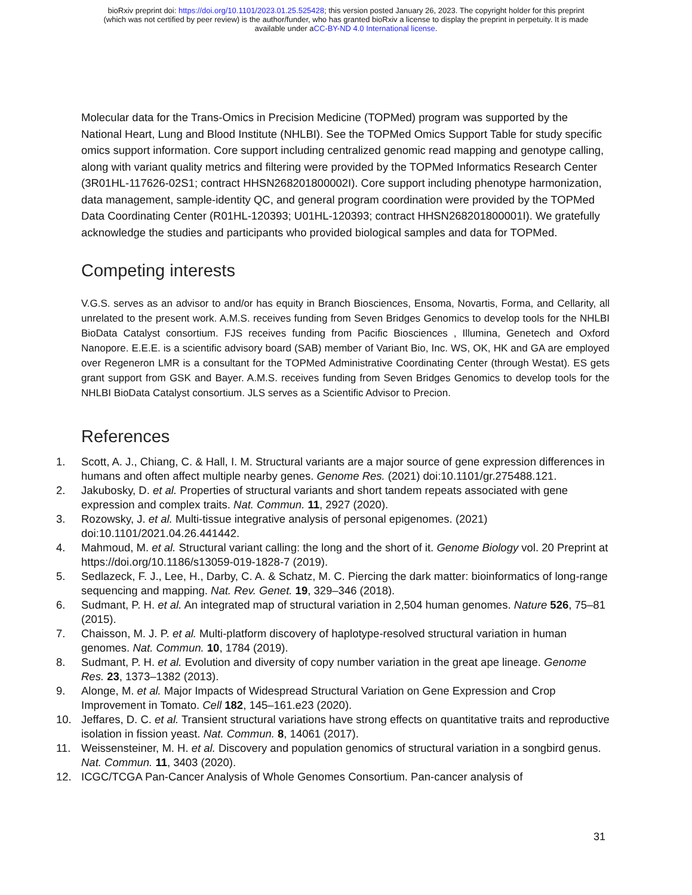bioRxiv preprint doi: https://doi.org/10.1101/2023.01.25.525428; this version posted January 26, 2023. The copyright holder for this preprint
(which was not certified by peer review) is the author/funder, who has granted bioRxiv a license to display the preprint in perpetuity. It is made
available under aCC-BY-ND 4.0 International license.
Molecular data for the Trans-Omics in Precision Medicine (TOPMed) program was supported by the National Heart, Lung and Blood Institute (NHLBI). See the TOPMed Omics Support Table for study specific omics support information. Core support including centralized genomic read mapping and genotype calling, along with variant quality metrics and filtering were provided by the TOPMed Informatics Research Center (3R01HL-117626-02S1; contract HHSN268201800002I). Core support including phenotype harmonization, data management, sample-identity QC, and general program coordination were provided by the TOPMed Data Coordinating Center (R01HL-120393; U01HL-120393; contract HHSN268201800001I). We gratefully acknowledge the studies and participants who provided biological samples and data for TOPMed.
Competing interests
V.G.S. serves as an advisor to and/or has equity in Branch Biosciences, Ensoma, Novartis, Forma, and Cellarity, all unrelated to the present work. A.M.S. receives funding from Seven Bridges Genomics to develop tools for the NHLBI BioData Catalyst consortium. FJS receives funding from Pacific Biosciences , Illumina, Genetech and Oxford Nanopore. E.E.E. is a scientific advisory board (SAB) member of Variant Bio, Inc. WS, OK, HK and GA are employed over Regeneron LMR is a consultant for the TOPMed Administrative Coordinating Center (through Westat). ES gets grant support from GSK and Bayer. A.M.S. receives funding from Seven Bridges Genomics to develop tools for the NHLBI BioData Catalyst consortium. JLS serves as a Scientific Advisor to Precion.
References
1. Scott, A. J., Chiang, C. & Hall, I. M. Structural variants are a major source of gene expression differences in humans and often affect multiple nearby genes. Genome Res. (2021) doi:10.1101/gr.275488.121.
2. Jakubosky, D. et al. Properties of structural variants and short tandem repeats associated with gene expression and complex traits. Nat. Commun. 11, 2927 (2020).
3. Rozowsky, J. et al. Multi-tissue integrative analysis of personal epigenomes. (2021) doi:10.1101/2021.04.26.441442.
4. Mahmoud, M. et al. Structural variant calling: the long and the short of it. Genome Biology vol. 20 Preprint at https://doi.org/10.1186/s13059-019-1828-7 (2019).
5. Sedlazeck, F. J., Lee, H., Darby, C. A. & Schatz, M. C. Piercing the dark matter: bioinformatics of long-range sequencing and mapping. Nat. Rev. Genet. 19, 329–346 (2018).
6. Sudmant, P. H. et al. An integrated map of structural variation in 2,504 human genomes. Nature 526, 75–81 (2015).
7. Chaisson, M. J. P. et al. Multi-platform discovery of haplotype-resolved structural variation in human genomes. Nat. Commun. 10, 1784 (2019).
8. Sudmant, P. H. et al. Evolution and diversity of copy number variation in the great ape lineage. Genome Res. 23, 1373–1382 (2013).
9. Alonge, M. et al. Major Impacts of Widespread Structural Variation on Gene Expression and Crop Improvement in Tomato. Cell 182, 145–161.e23 (2020).
10. Jeffares, D. C. et al. Transient structural variations have strong effects on quantitative traits and reproductive isolation in fission yeast. Nat. Commun. 8, 14061 (2017).
11. Weissensteiner, M. H. et al. Discovery and population genomics of structural variation in a songbird genus. Nat. Commun. 11, 3403 (2020).
12. ICGC/TCGA Pan-Cancer Analysis of Whole Genomes Consortium. Pan-cancer analysis of
31